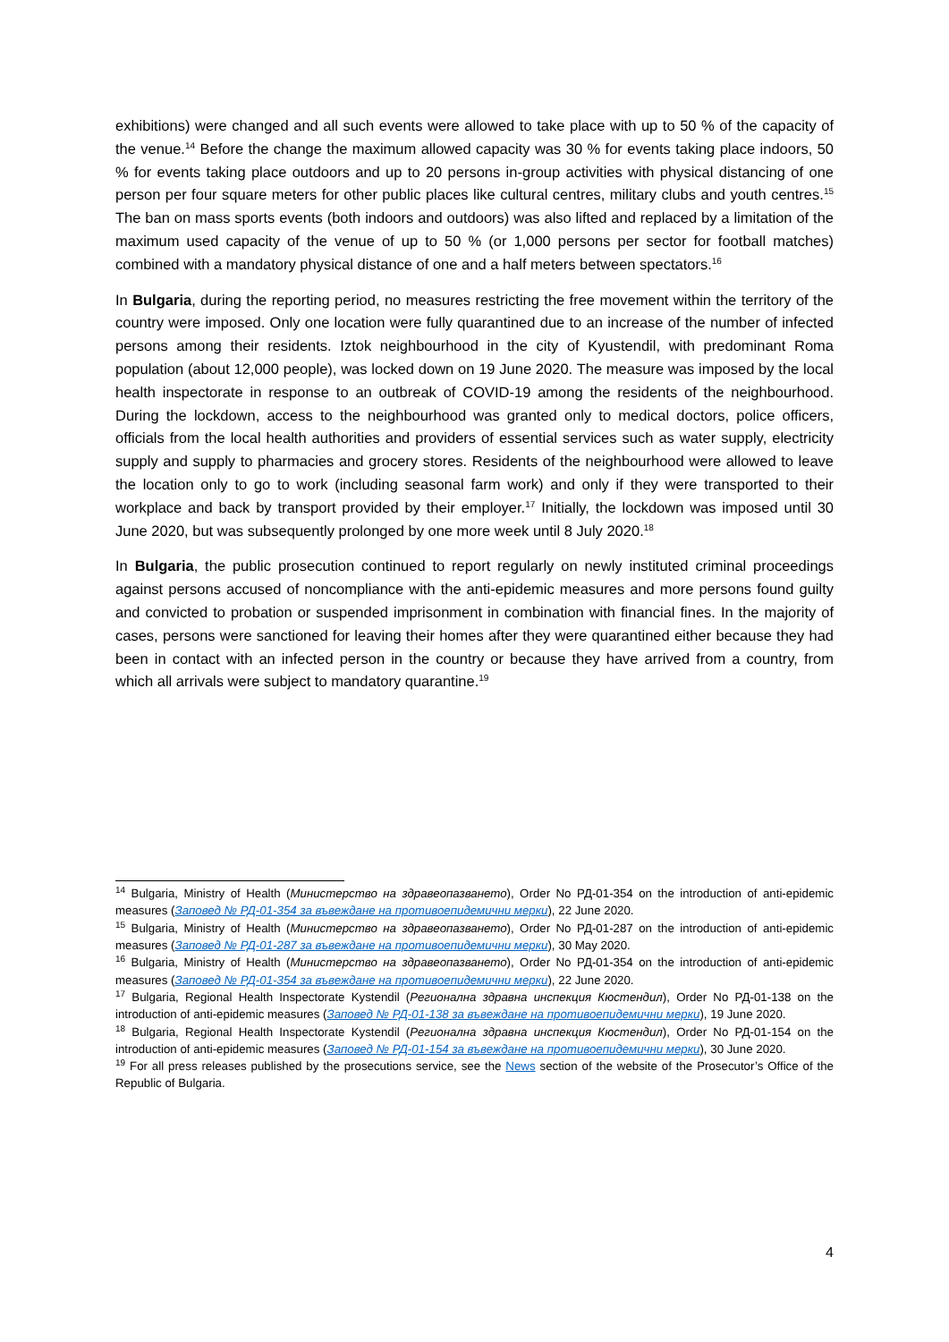exhibitions) were changed and all such events were allowed to take place with up to 50 % of the capacity of the venue.<sup>14</sup> Before the change the maximum allowed capacity was 30 % for events taking place indoors, 50 % for events taking place outdoors and up to 20 persons in-group activities with physical distancing of one person per four square meters for other public places like cultural centres, military clubs and youth centres.<sup>15</sup> The ban on mass sports events (both indoors and outdoors) was also lifted and replaced by a limitation of the maximum used capacity of the venue of up to 50 % (or 1,000 persons per sector for football matches) combined with a mandatory physical distance of one and a half meters between spectators.<sup>16</sup>
In Bulgaria, during the reporting period, no measures restricting the free movement within the territory of the country were imposed. Only one location were fully quarantined due to an increase of the number of infected persons among their residents. Iztok neighbourhood in the city of Kyustendil, with predominant Roma population (about 12,000 people), was locked down on 19 June 2020. The measure was imposed by the local health inspectorate in response to an outbreak of COVID-19 among the residents of the neighbourhood. During the lockdown, access to the neighbourhood was granted only to medical doctors, police officers, officials from the local health authorities and providers of essential services such as water supply, electricity supply and supply to pharmacies and grocery stores. Residents of the neighbourhood were allowed to leave the location only to go to work (including seasonal farm work) and only if they were transported to their workplace and back by transport provided by their employer.<sup>17</sup> Initially, the lockdown was imposed until 30 June 2020, but was subsequently prolonged by one more week until 8 July 2020.<sup>18</sup>
In Bulgaria, the public prosecution continued to report regularly on newly instituted criminal proceedings against persons accused of noncompliance with the anti-epidemic measures and more persons found guilty and convicted to probation or suspended imprisonment in combination with financial fines. In the majority of cases, persons were sanctioned for leaving their homes after they were quarantined either because they had been in contact with an infected person in the country or because they have arrived from a country, from which all arrivals were subject to mandatory quarantine.<sup>19</sup>
<sup>14</sup> Bulgaria, Ministry of Health (Министерство на здравеопазването), Order No РД-01-354 on the introduction of anti-epidemic measures (Заповед № РД-01-354 за въвеждане на противоепидемични мерки), 22 June 2020.
<sup>15</sup> Bulgaria, Ministry of Health (Министерство на здравеопазването), Order No РД-01-287 on the introduction of anti-epidemic measures (Заповед № РД-01-287 за въвеждане на противоепидемични мерки), 30 May 2020.
<sup>16</sup> Bulgaria, Ministry of Health (Министерство на здравеопазването), Order No РД-01-354 on the introduction of anti-epidemic measures (Заповед № РД-01-354 за въвеждане на противоепидемични мерки), 22 June 2020.
<sup>17</sup> Bulgaria, Regional Health Inspectorate Kystendil (Регионална здравна инспекция Кюстендил), Order No РД-01-138 on the introduction of anti-epidemic measures (Заповед № РД-01-138 за въвеждане на противоепидемични мерки), 19 June 2020.
<sup>18</sup> Bulgaria, Regional Health Inspectorate Kystendil (Регионална здравна инспекция Кюстендил), Order No РД-01-154 on the introduction of anti-epidemic measures (Заповед № РД-01-154 за въвеждане на противоепидемични мерки), 30 June 2020.
<sup>19</sup> For all press releases published by the prosecutions service, see the News section of the website of the Prosecutor’s Office of the Republic of Bulgaria.
4